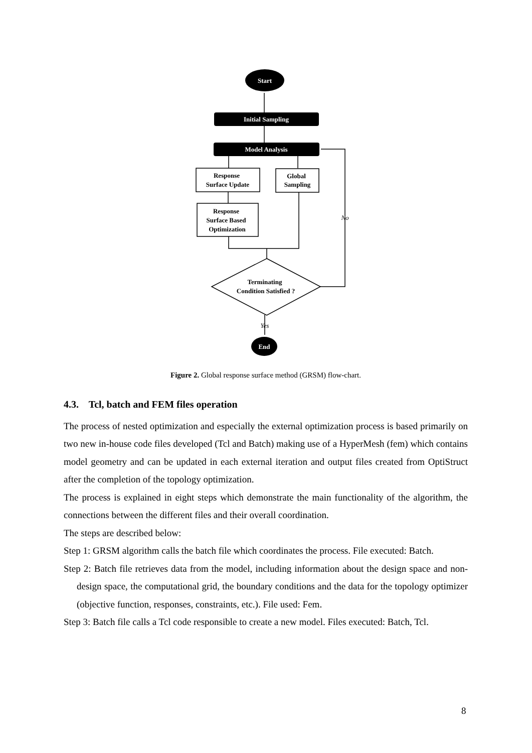Start
Initial Sampling
Model Analysis
End
Response
Surface Update
Global
Sampling
Response
Surface Based
Optimization
Terminating
Condition Satisfied ?
No
No
Yes
Figure 2. Global response surface method (GRSM) flow-chart.
4.3. Tcl, batch and FEM files operation
The process of nested optimization and especially the external optimization process is based primarily on two new in-house code files developed (Tcl and Batch) making use of a HyperMesh (fem) which contains model geometry and can be updated in each external iteration and output files created from OptiStruct after the completion of the topology optimization.
The process is explained in eight steps which demonstrate the main functionality of the algorithm, the connections between the different files and their overall coordination.
The steps are described below:
Step 1: GRSM algorithm calls the batch file which coordinates the process. File executed: Batch.
Step 2: Batch file retrieves data from the model, including information about the design space and non-design space, the computational grid, the boundary conditions and the data for the topology optimizer (objective function, responses, constraints, etc.). File used: Fem.
Step 3: Batch file calls a Tcl code responsible to create a new model. Files executed: Batch, Tcl.
8